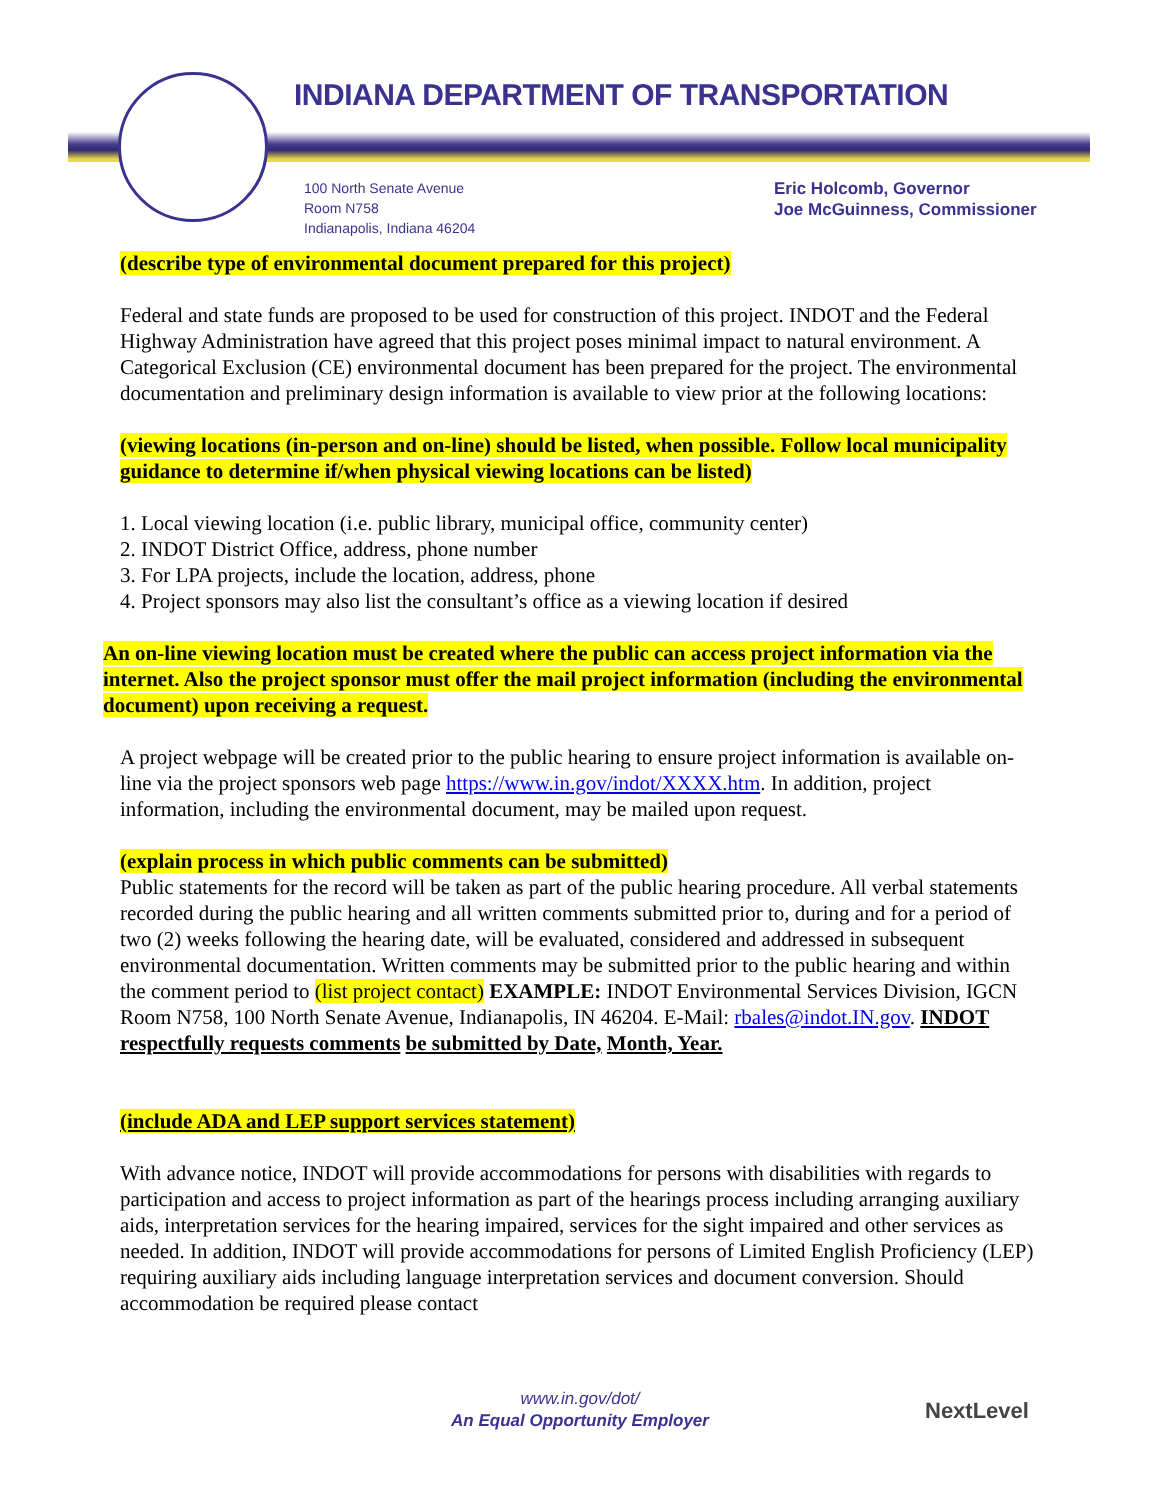INDIANA DEPARTMENT OF TRANSPORTATION
100 North Senate Avenue
Room N758
Indianapolis, Indiana 46204
Eric Holcomb, Governor
Joe McGuinness, Commissioner
(describe type of environmental document prepared for this project)
Federal and state funds are proposed to be used for construction of this project. INDOT and the Federal Highway Administration have agreed that this project poses minimal impact to natural environment. A Categorical Exclusion (CE) environmental document has been prepared for the project. The environmental documentation and preliminary design information is available to view prior at the following locations:
(viewing locations (in-person and on-line) should be listed, when possible. Follow local municipality guidance to determine if/when physical viewing locations can be listed)
1. Local viewing location (i.e. public library, municipal office, community center)
2. INDOT District Office, address, phone number
3. For LPA projects, include the location, address, phone
4. Project sponsors may also list the consultant’s office as a viewing location if desired
An on-line viewing location must be created where the public can access project information via the internet. Also the project sponsor must offer the mail project information (including the environmental document) upon receiving a request.
A project webpage will be created prior to the public hearing to ensure project information is available on-line via the project sponsors web page https://www.in.gov/indot/XXXX.htm. In addition, project information, including the environmental document, may be mailed upon request.
(explain process in which public comments can be submitted)
Public statements for the record will be taken as part of the public hearing procedure. All verbal statements recorded during the public hearing and all written comments submitted prior to, during and for a period of two (2) weeks following the hearing date, will be evaluated, considered and addressed in subsequent environmental documentation. Written comments may be submitted prior to the public hearing and within the comment period to (list project contact) EXAMPLE: INDOT Environmental Services Division, IGCN Room N758, 100 North Senate Avenue, Indianapolis, IN 46204. E-Mail: rbales@indot.IN.gov. INDOT respectfully requests comments be submitted by Date, Month, Year.
(include ADA and LEP support services statement)
With advance notice, INDOT will provide accommodations for persons with disabilities with regards to participation and access to project information as part of the hearings process including arranging auxiliary aids, interpretation services for the hearing impaired, services for the sight impaired and other services as needed. In addition, INDOT will provide accommodations for persons of Limited English Proficiency (LEP) requiring auxiliary aids including language interpretation services and document conversion. Should accommodation be required please contact
www.in.gov/dot/
An Equal Opportunity Employer
NextLevel